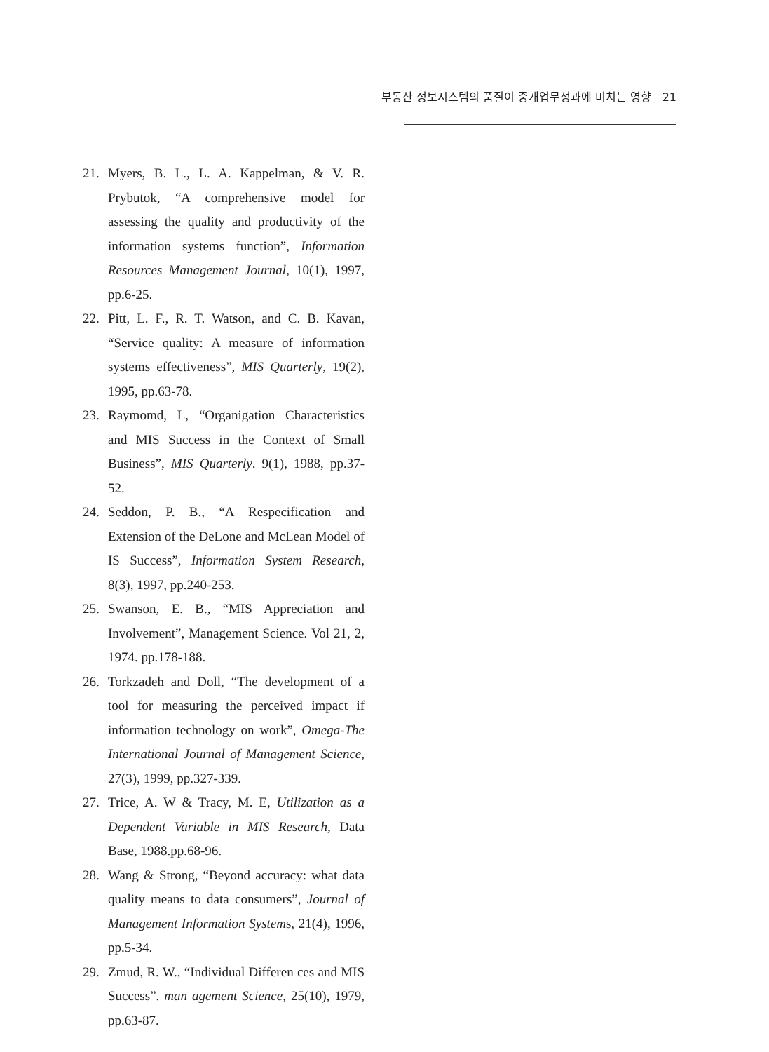부동산 정보시스템의 품질이 중개업무성과에 미치는 영향 21
21. Myers, B. L., L. A. Kappelman, & V. R. Prybutok, “A comprehensive model for assessing the quality and productivity of the information systems function”, Information Resources Management Journal, 10(1), 1997, pp.6-25.
22. Pitt, L. F., R. T. Watson, and C. B. Kavan, “Service quality: A measure of information systems effectiveness”, MIS Quarterly, 19(2), 1995, pp.63-78.
23. Raymomd, L, “Organigation Characteristics and MIS Success in the Context of Small Business”, MIS Quarterly. 9(1), 1988, pp.37-52.
24. Seddon, P. B., “A Respecification and Extension of the DeLone and McLean Model of IS Success”, Information System Research, 8(3), 1997, pp.240-253.
25. Swanson, E. B., “MIS Appreciation and Involvement”, Management Science. Vol 21, 2, 1974. pp.178-188.
26. Torkzadeh and Doll, “The development of a tool for measuring the perceived impact if information technology on work”, Omega-The International Journal of Management Science, 27(3), 1999, pp.327-339.
27. Trice, A. W & Tracy, M. E, Utilization as a Dependent Variable in MIS Research, Data Base, 1988.pp.68-96.
28. Wang & Strong, “Beyond accuracy: what data quality means to data consumers”, Journal of Management Information Systems, 21(4), 1996, pp.5-34.
29. Zmud, R. W., “Individual Differen ces and MIS Success”. man agement Science, 25(10), 1979, pp.63-87.